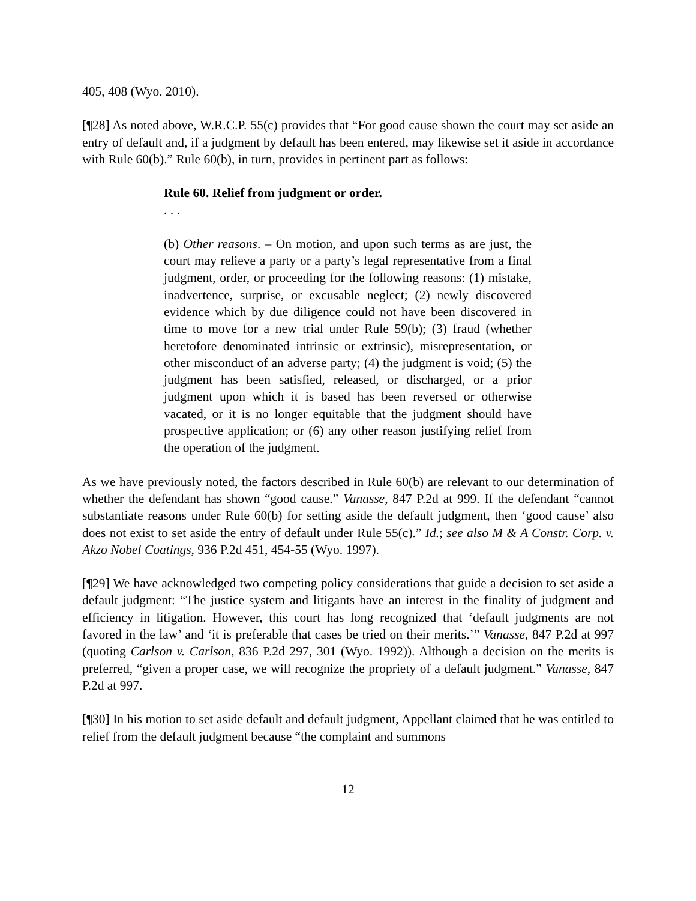405, 408 (Wyo. 2010).
[¶28] As noted above, W.R.C.P. 55(c) provides that “For good cause shown the court may set aside an entry of default and, if a judgment by default has been entered, may likewise set it aside in accordance with Rule 60(b).” Rule 60(b), in turn, provides in pertinent part as follows:
Rule 60. Relief from judgment or order.
. . .
(b) Other reasons. – On motion, and upon such terms as are just, the court may relieve a party or a party’s legal representative from a final judgment, order, or proceeding for the following reasons: (1) mistake, inadvertence, surprise, or excusable neglect; (2) newly discovered evidence which by due diligence could not have been discovered in time to move for a new trial under Rule 59(b); (3) fraud (whether heretofore denominated intrinsic or extrinsic), misrepresentation, or other misconduct of an adverse party; (4) the judgment is void; (5) the judgment has been satisfied, released, or discharged, or a prior judgment upon which it is based has been reversed or otherwise vacated, or it is no longer equitable that the judgment should have prospective application; or (6) any other reason justifying relief from the operation of the judgment.
As we have previously noted, the factors described in Rule 60(b) are relevant to our determination of whether the defendant has shown “good cause.” Vanasse, 847 P.2d at 999. If the defendant “cannot substantiate reasons under Rule 60(b) for setting aside the default judgment, then ‘good cause’ also does not exist to set aside the entry of default under Rule 55(c).” Id.; see also M & A Constr. Corp. v. Akzo Nobel Coatings, 936 P.2d 451, 454-55 (Wyo. 1997).
[¶29] We have acknowledged two competing policy considerations that guide a decision to set aside a default judgment: “The justice system and litigants have an interest in the finality of judgment and efficiency in litigation. However, this court has long recognized that ‘default judgments are not favored in the law’ and ‘it is preferable that cases be tried on their merits.’” Vanasse, 847 P.2d at 997 (quoting Carlson v. Carlson, 836 P.2d 297, 301 (Wyo. 1992)). Although a decision on the merits is preferred, “given a proper case, we will recognize the propriety of a default judgment.” Vanasse, 847 P.2d at 997.
[¶30] In his motion to set aside default and default judgment, Appellant claimed that he was entitled to relief from the default judgment because “the complaint and summons
12